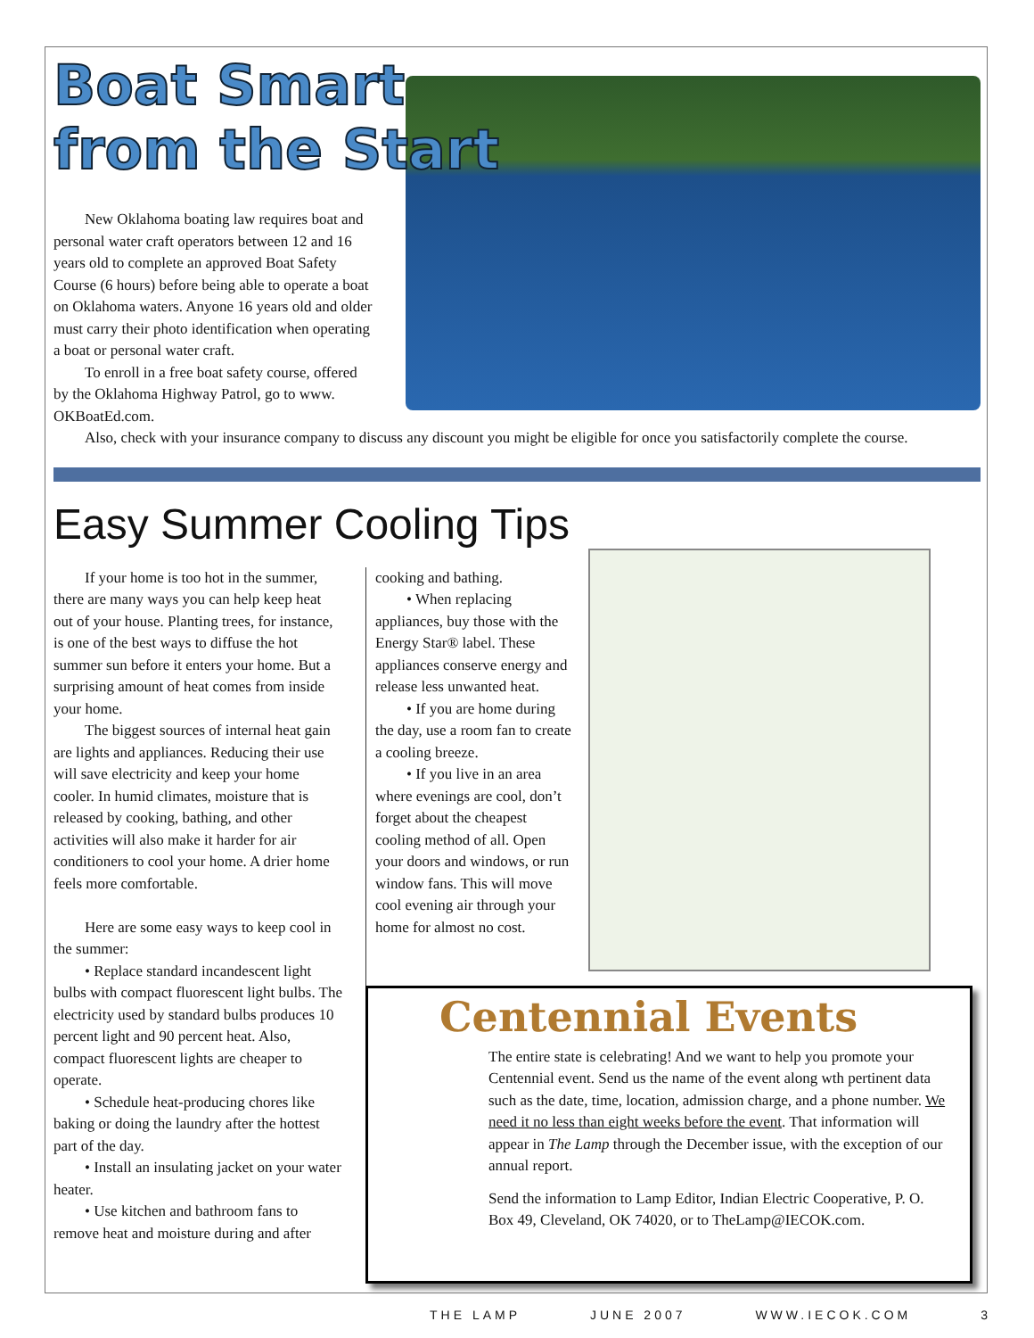Boat Smart
from the Start
New Oklahoma boating law requires boat and personal water craft operators between 12 and 16 years old to complete an approved Boat Safety Course (6 hours) before being able to operate a boat on Oklahoma waters. Anyone 16 years old and older must carry their photo identification when operating a boat or personal water craft.
To enroll in a free boat safety course, offered by the Oklahoma Highway Patrol, go to www. OKBoatEd.com.
Also, check with your insurance company to discuss any discount you might be eligible for once you satisfactorily complete the course.
Easy Summer Cooling Tips
If your home is too hot in the summer, there are many ways you can help keep heat out of your house. Planting trees, for instance, is one of the best ways to diffuse the hot summer sun before it enters your home. But a surprising amount of heat comes from inside your home.
The biggest sources of internal heat gain are lights and appliances. Reducing their use will save electricity and keep your home cooler. In humid climates, moisture that is released by cooking, bathing, and other activities will also make it harder for air conditioners to cool your home. A drier home feels more comfortable.
Here are some easy ways to keep cool in the summer:
• Replace standard incandescent light bulbs with compact fluorescent light bulbs. The electricity used by standard bulbs produces 10 percent light and 90 percent heat. Also, compact fluorescent lights are cheaper to operate.
• Schedule heat-producing chores like baking or doing the laundry after the hottest part of the day.
• Install an insulating jacket on your water heater.
• Use kitchen and bathroom fans to remove heat and moisture during and after
cooking and bathing.
• When replacing appliances, buy those with the Energy Star® label. These appliances conserve energy and release less unwanted heat.
• If you are home during the day, use a room fan to create a cooling breeze.
• If you live in an area where evenings are cool, don’t forget about the cheapest cooling method of all. Open your doors and windows, or run window fans. This will move cool evening air through your home for almost no cost.
Centennial Events
The entire state is celebrating! And we want to help you promote your Centennial event. Send us the name of the event along wth pertinent data such as the date, time, location, admission charge, and a phone number. We need it no less than eight weeks before the event. That information will appear in The Lamp through the December issue, with the exception of our annual report.
Send the information to Lamp Editor, Indian Electric Cooperative, P. O. Box 49, Cleveland, OK 74020, or to TheLamp@IECOK.com.
THE LAMP JUNE 2007 WWW.IECOK.COM 3